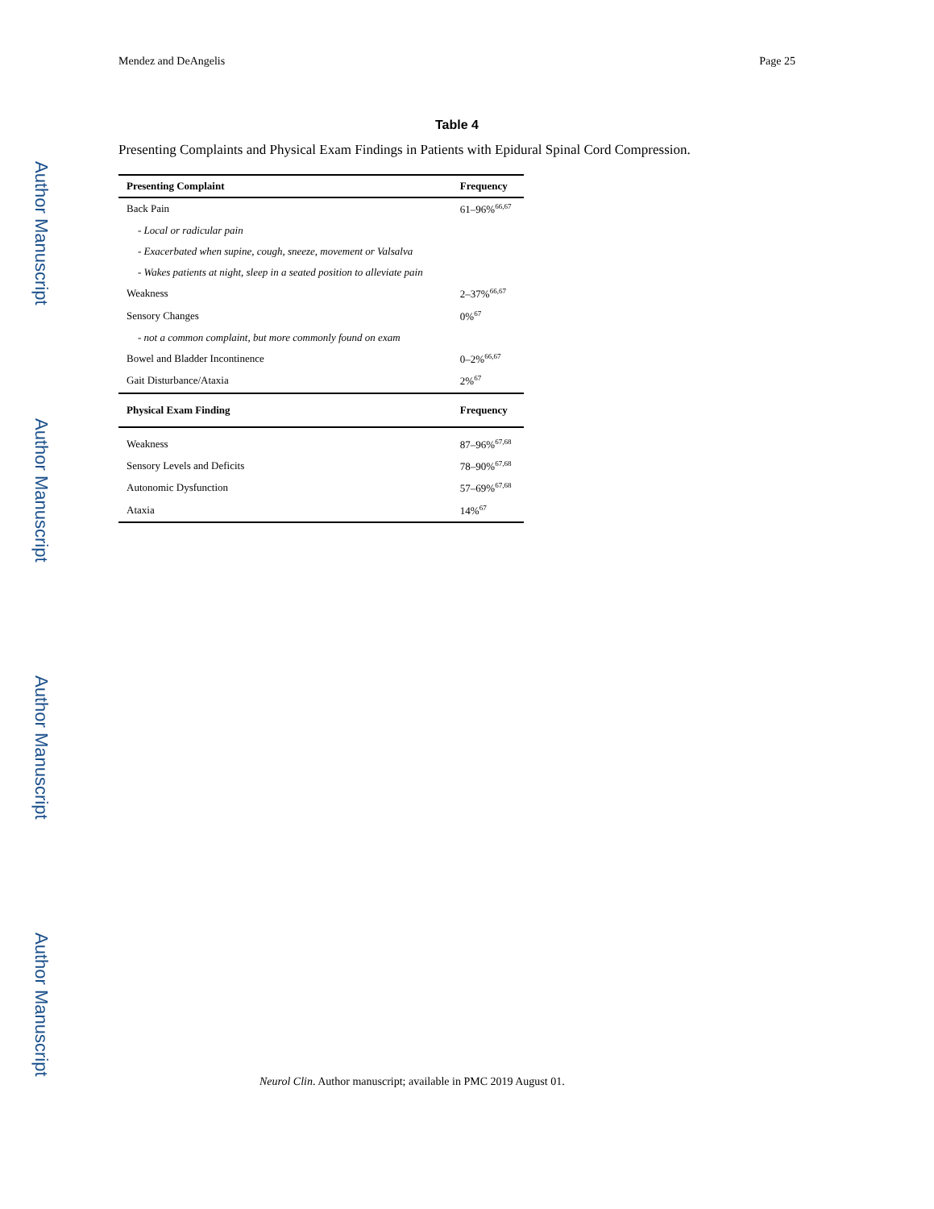Author Manuscript
Author Manuscript
Author Manuscript
Author Manuscript
Mendez and DeAngelis Page 25
Table 4
Presenting Complaints and Physical Exam Findings in Patients with Epidural Spinal Cord Compression.
| Presenting Complaint | Frequency |
| --- | --- |
| Back Pain | 61–96%<sup>66,67</sup> |
| - Local or radicular pain | |
| - Exacerbated when supine, cough, sneeze, movement or Valsalva | |
| - Wakes patients at night, sleep in a seated position to alleviate pain | |
| Weakness | 2–37%<sup>66,67</sup> |
| Sensory Changes | 0%<sup>67</sup> |
| - not a common complaint, but more commonly found on exam | |
| Bowel and Bladder Incontinence | 0–2%<sup>66,67</sup> |
| Gait Disturbance/Ataxia | 2%<sup>67</sup> |
| Physical Exam Finding | Frequency |
| Weakness | 87–96%<sup>67,68</sup> |
| Sensory Levels and Deficits | 78–90%<sup>67,68</sup> |
| Autonomic Dysfunction | 57–69%<sup>67,68</sup> |
| Ataxia | 14%<sup>67</sup> |
Neurol Clin. Author manuscript; available in PMC 2019 August 01.